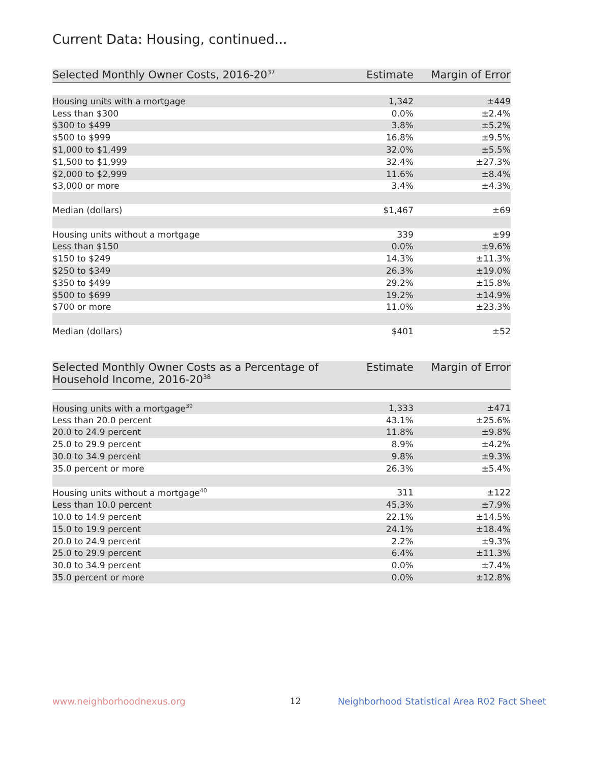Current Data: Housing, continued...
| Selected Monthly Owner Costs, 2016-20<sup>37</sup> | Estimate | Margin of Error |
| --- | --- | --- |
| Housing units with a mortgage | 1,342 | ±449 |
| Less than $300 | 0.0% | ±2.4% |
| $300 to $499 | 3.8% | ±5.2% |
| $500 to $999 | 16.8% | ±9.5% |
| $1,000 to $1,499 | 32.0% | ±5.5% |
| $1,500 to $1,999 | 32.4% | ±27.3% |
| $2,000 to $2,999 | 11.6% | ±8.4% |
| $3,000 or more | 3.4% | ±4.3% |
| Median (dollars) | $1,467 | ±69 |
| Housing units without a mortgage | 339 | ±99 |
| Less than $150 | 0.0% | ±9.6% |
| $150 to $249 | 14.3% | ±11.3% |
| $250 to $349 | 26.3% | ±19.0% |
| $350 to $499 | 29.2% | ±15.8% |
| $500 to $699 | 19.2% | ±14.9% |
| $700 or more | 11.0% | ±23.3% |
| Median (dollars) | $401 | ±52 |
| Selected Monthly Owner Costs as a Percentage of Household Income, 2016-20<sup>38</sup> | Estimate | Margin of Error |
| --- | --- | --- |
| Housing units with a mortgage<sup>39</sup> | 1,333 | ±471 |
| Less than 20.0 percent | 43.1% | ±25.6% |
| 20.0 to 24.9 percent | 11.8% | ±9.8% |
| 25.0 to 29.9 percent | 8.9% | ±4.2% |
| 30.0 to 34.9 percent | 9.8% | ±9.3% |
| 35.0 percent or more | 26.3% | ±5.4% |
| Housing units without a mortgage<sup>40</sup> | 311 | ±122 |
| Less than 10.0 percent | 45.3% | ±7.9% |
| 10.0 to 14.9 percent | 22.1% | ±14.5% |
| 15.0 to 19.9 percent | 24.1% | ±18.4% |
| 20.0 to 24.9 percent | 2.2% | ±9.3% |
| 25.0 to 29.9 percent | 6.4% | ±11.3% |
| 30.0 to 34.9 percent | 0.0% | ±7.4% |
| 35.0 percent or more | 0.0% | ±12.8% |
www.neighborhoodnexus.org 12
Neighborhood Statistical Area R02 Fact Sheet